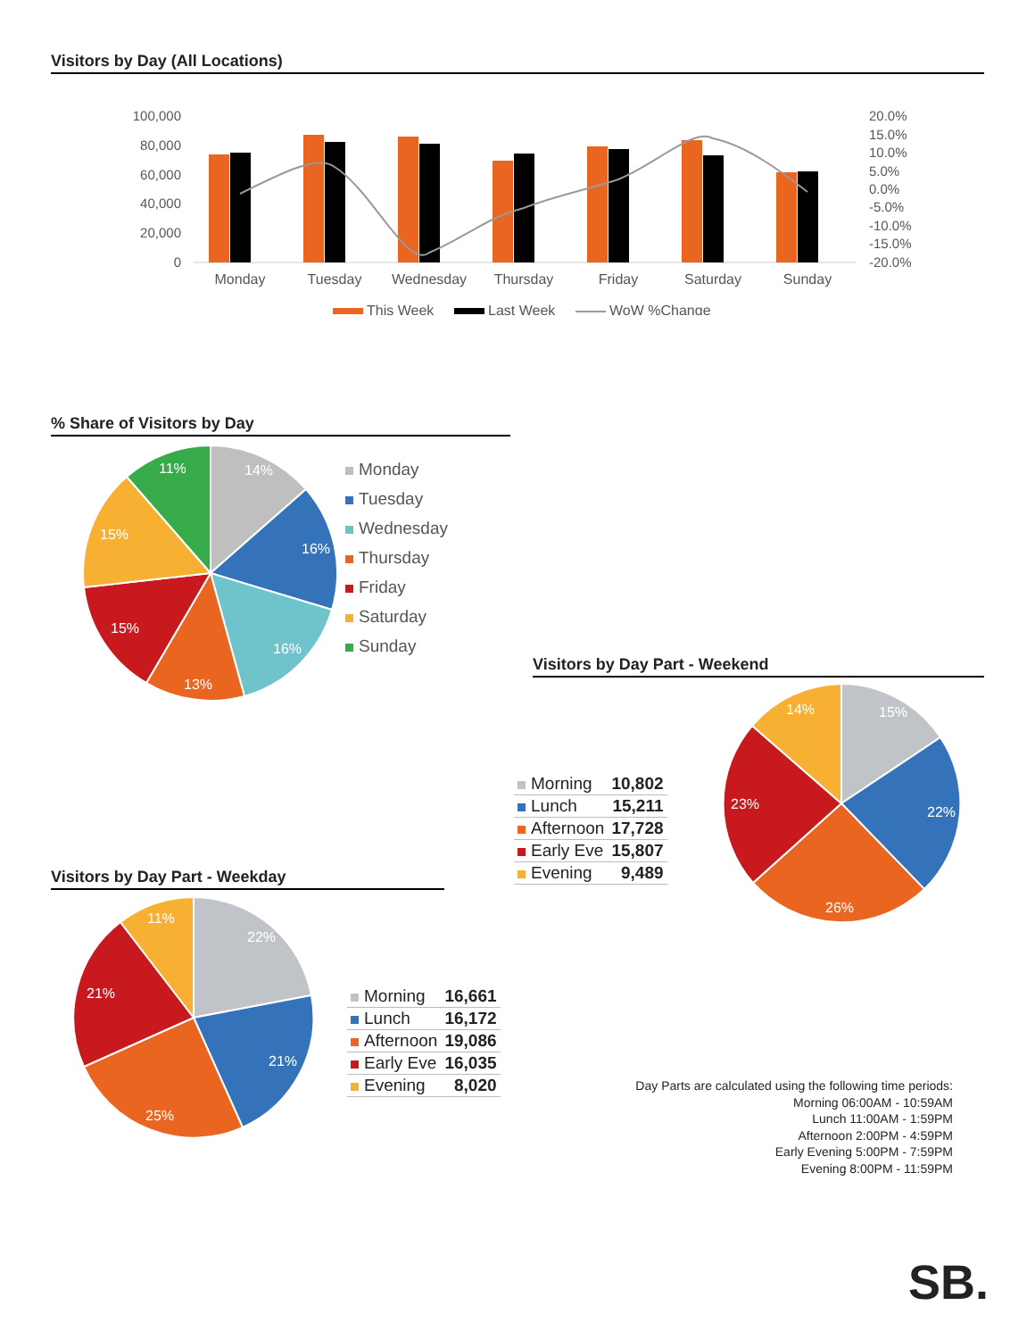Visitors by Day (All Locations)
100,000
80,000
60,000
40,000
20,000
0
20.0%
15.0%
10.0%
5.0%
0.0%
-5.0%
-10.0%
-15.0%
-20.0%
Monday
Tuesday
Wednesday
Thursday
Friday
Saturday
Sunday
This Week
Last Week
WoW %Change
% Share of Visitors by Day
14%
16%
16%
13%
15%
15%
11%
Monday
Tuesday
Wednesday
Thursday
Friday
Saturday
Sunday
Visitors by Day Part - Weekend
| Morning | 10,802 |
| Lunch | 15,211 |
| Afternoon | 17,728 |
| Early Eve | 15,807 |
| Evening | 9,489 |
15%
22%
26%
23%
14%
Visitors by Day Part - Weekday
22%
21%
25%
21%
11%
| Morning | 16,661 |
| Lunch | 16,172 |
| Afternoon | 19,086 |
| Early Eve | 16,035 |
| Evening | 8,020 |
Day Parts are calculated using the following time periods:
Morning 06:00AM - 10:59AM
Lunch 11:00AM - 1:59PM
Afternoon 2:00PM - 4:59PM
Early Evening 5:00PM - 7:59PM
Evening 8:00PM - 11:59PM
SB.